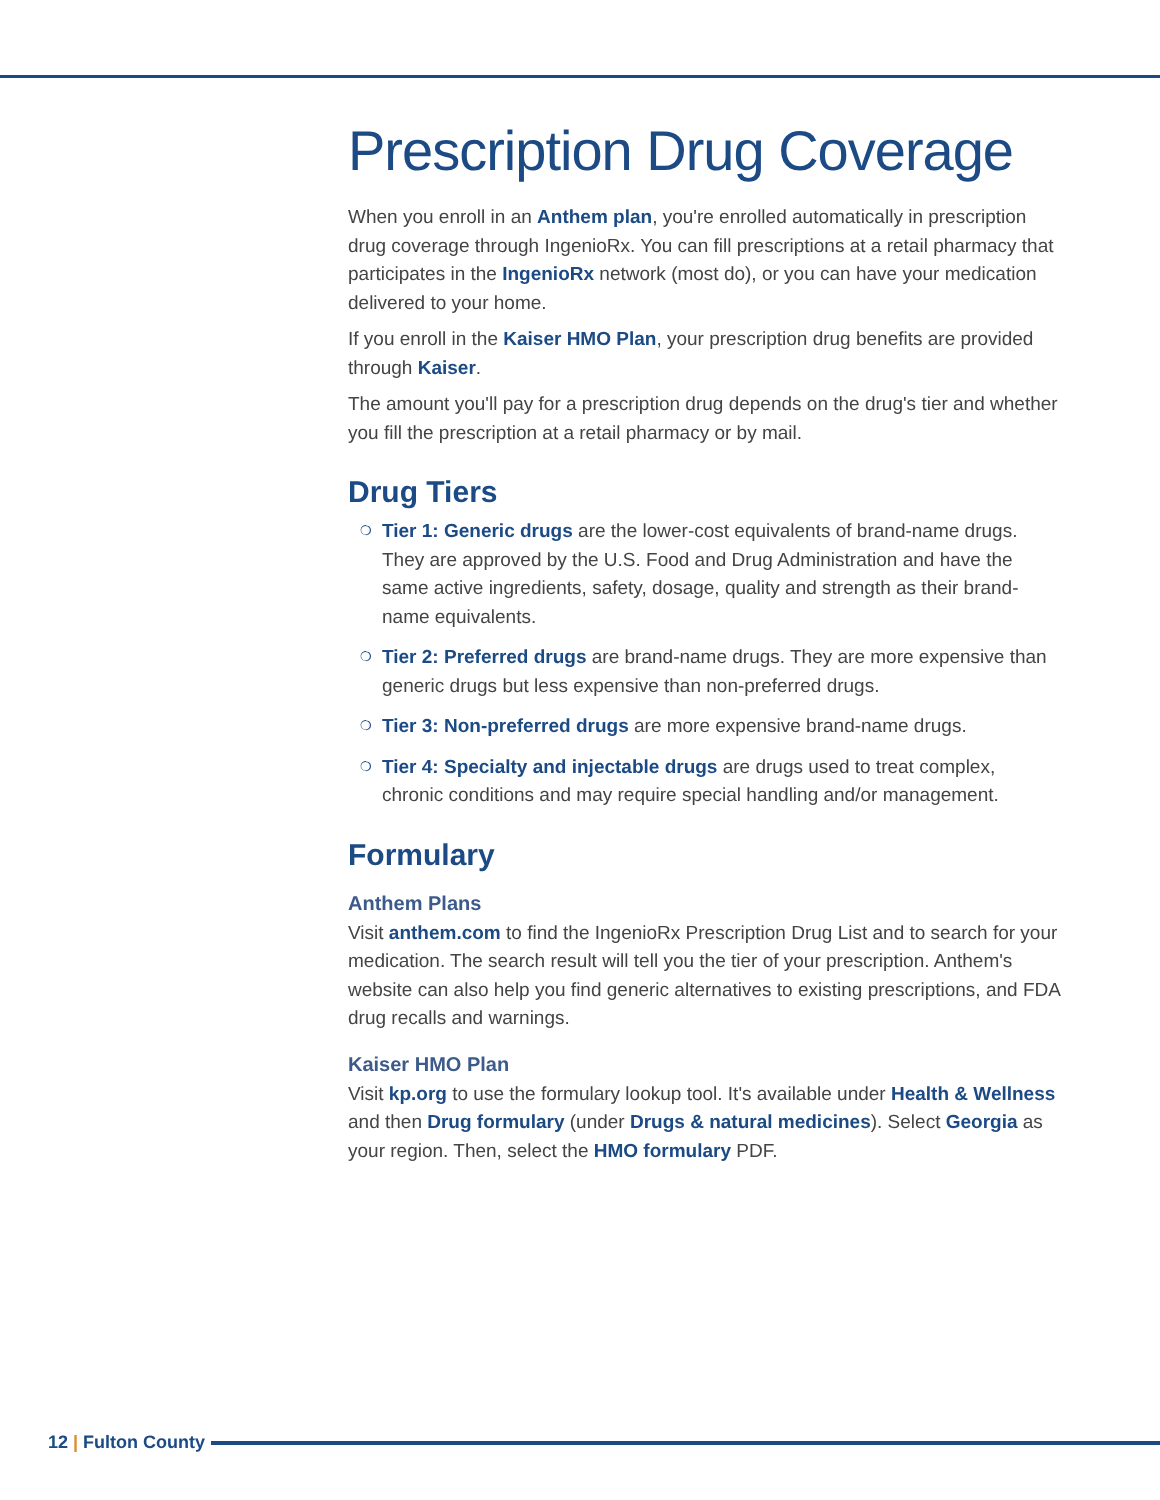Prescription Drug Coverage
When you enroll in an Anthem plan, you're enrolled automatically in prescription drug coverage through IngenioRx. You can fill prescriptions at a retail pharmacy that participates in the IngenioRx network (most do), or you can have your medication delivered to your home.
If you enroll in the Kaiser HMO Plan, your prescription drug benefits are provided through Kaiser.
The amount you'll pay for a prescription drug depends on the drug's tier and whether you fill the prescription at a retail pharmacy or by mail.
Drug Tiers
❍ Tier 1: Generic drugs are the lower-cost equivalents of brand-name drugs. They are approved by the U.S. Food and Drug Administration and have the same active ingredients, safety, dosage, quality and strength as their brand-name equivalents.
❍ Tier 2: Preferred drugs are brand-name drugs. They are more expensive than generic drugs but less expensive than non-preferred drugs.
❍ Tier 3: Non-preferred drugs are more expensive brand-name drugs.
❍ Tier 4: Specialty and injectable drugs are drugs used to treat complex, chronic conditions and may require special handling and/or management.
Formulary
Anthem Plans
Visit anthem.com to find the IngenioRx Prescription Drug List and to search for your medication. The search result will tell you the tier of your prescription. Anthem's website can also help you find generic alternatives to existing prescriptions, and FDA drug recalls and warnings.
Kaiser HMO Plan
Visit kp.org to use the formulary lookup tool. It's available under Health & Wellness and then Drug formulary (under Drugs & natural medicines). Select Georgia as your region. Then, select the HMO formulary PDF.
12 | Fulton County